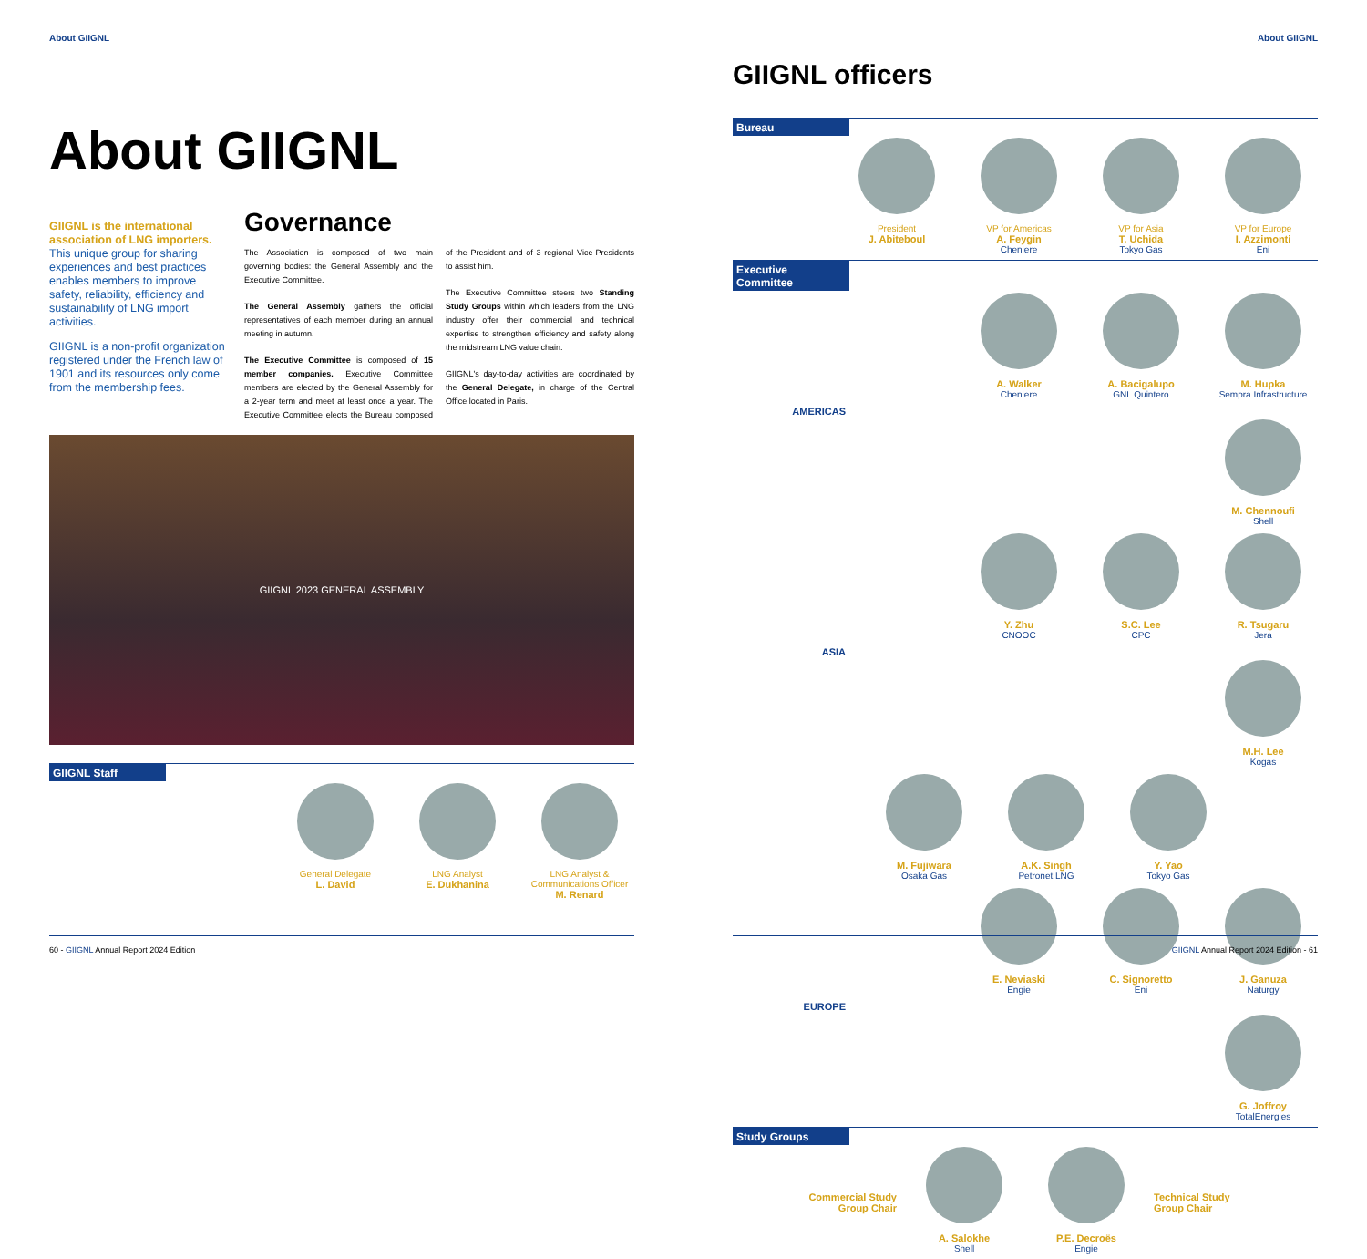About GIIGNL
About GIIGNL
GIIGNL is the international association of LNG importers. This unique group for sharing experiences and best practices enables members to improve safety, reliability, efficiency and sustainability of LNG import activities.
GIIGNL is a non-profit organization registered under the French law of 1901 and its resources only come from the membership fees.
Governance
The Association is composed of two main governing bodies: the General Assembly and the Executive Committee.
The General Assembly gathers the official representatives of each member during an annual meeting in autumn.
The Executive Committee is composed of 15 member companies. Executive Committee members are elected by the General Assembly for a 2-year term and meet at least once a year. The Executive Committee elects the Bureau composed of the President and of 3 regional Vice-Presidents to assist him.
The Executive Committee steers two Standing Study Groups within which leaders from the LNG industry offer their commercial and technical expertise to strengthen efficiency and safety along the midstream LNG value chain.
GIIGNL's day-to-day activities are coordinated by the General Delegate, in charge of the Central Office located in Paris.
GIIGNL 2023 GENERAL ASSEMBLY
GIIGNL Staff
General Delegate
L. David
LNG Analyst
E. Dukhanina
LNG Analyst & Communications Officer
M. Renard
60 - GIIGNL Annual Report 2024 Edition
About GIIGNL
GIIGNL officers
Bureau
President
J. Abiteboul
VP for Americas
A. Feygin
Cheniere
VP for Asia
T. Uchida
Tokyo Gas
VP for Europe
I. Azzimonti
Eni
Executive Committee
AMERICAS
A. Walker
Cheniere
A. Bacigalupo
GNL Quintero
M. Hupka
Sempra Infrastructure
M. Chennoufi
Shell
ASIA
Y. Zhu
CNOOC
S.C. Lee
CPC
R. Tsugaru
Jera
M.H. Lee
Kogas
M. Fujiwara
Osaka Gas
A.K. Singh
Petronet LNG
Y. Yao
Tokyo Gas
EUROPE
E. Neviaski
Engie
C. Signoretto
Eni
J. Ganuza
Naturgy
G. Joffroy
TotalEnergies
Study Groups
Commercial Study Group Chair
A. Salokhe
Shell
P.E. Decroës
Engie
Technical Study Group Chair
GIIGNL Annual Report 2024 Edition - 61